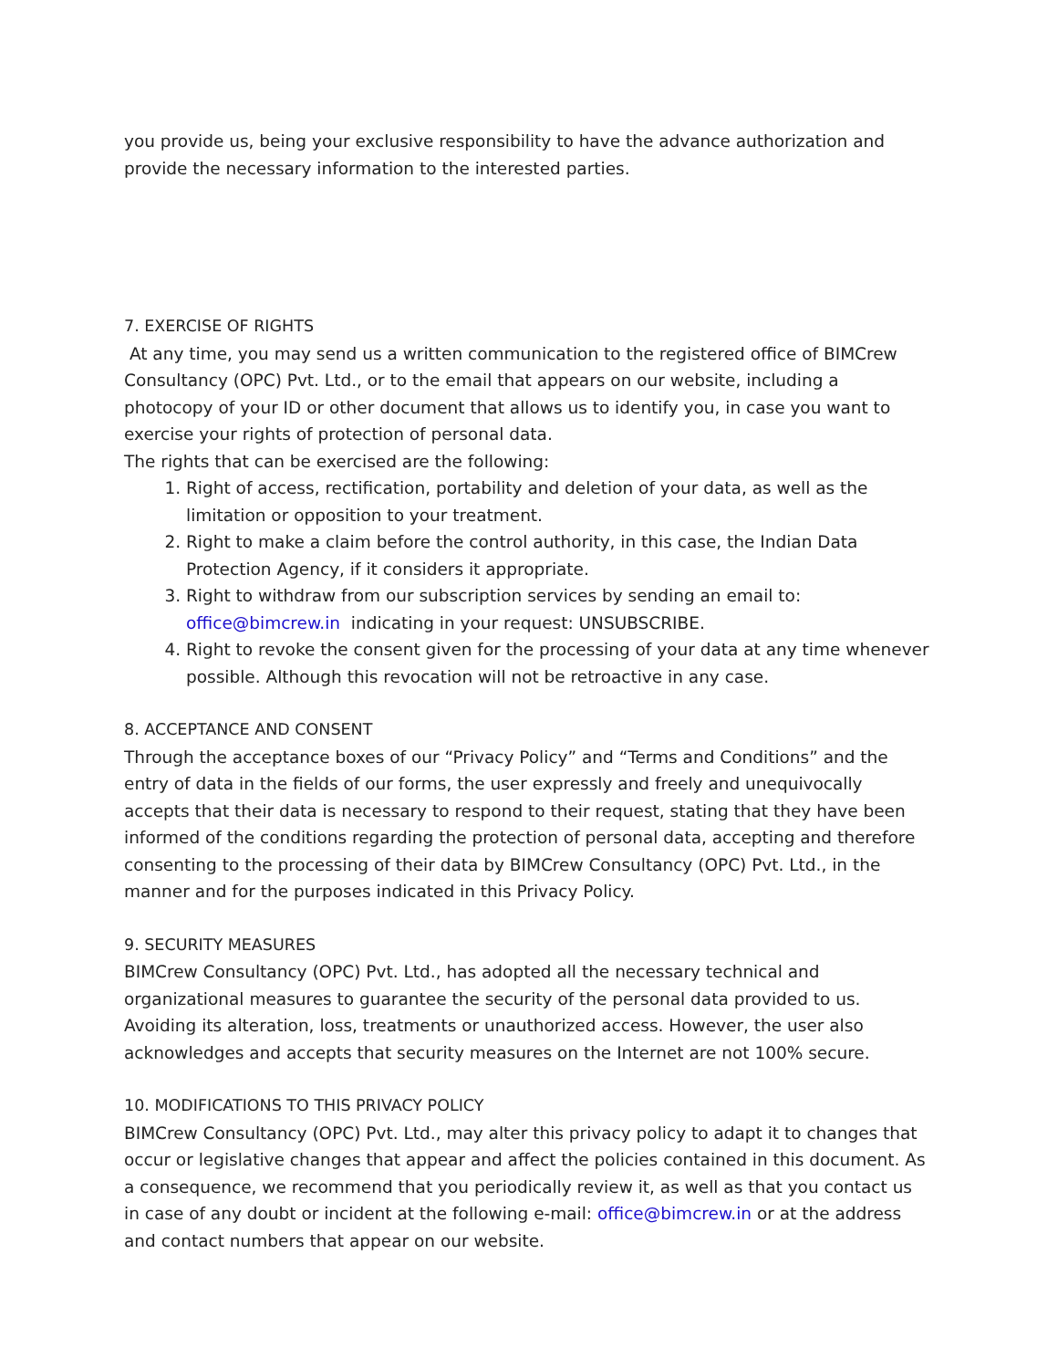you provide us, being your exclusive responsibility to have the advance authorization and provide the necessary information to the interested parties.
7. EXERCISE OF RIGHTS
At any time, you may send us a written communication to the registered office of BIMCrew Consultancy (OPC) Pvt. Ltd., or to the email that appears on our website, including a photocopy of your ID or other document that allows us to identify you, in case you want to exercise your rights of protection of personal data.
The rights that can be exercised are the following:
1. Right of access, rectification, portability and deletion of your data, as well as the limitation or opposition to your treatment.
2. Right to make a claim before the control authority, in this case, the Indian Data Protection Agency, if it considers it appropriate.
3. Right to withdraw from our subscription services by sending an email to: office@bimcrew.in indicating in your request: UNSUBSCRIBE.
4. Right to revoke the consent given for the processing of your data at any time whenever possible. Although this revocation will not be retroactive in any case.
8. ACCEPTANCE AND CONSENT
Through the acceptance boxes of our “Privacy Policy” and “Terms and Conditions” and the entry of data in the fields of our forms, the user expressly and freely and unequivocally accepts that their data is necessary to respond to their request, stating that they have been informed of the conditions regarding the protection of personal data, accepting and therefore consenting to the processing of their data by BIMCrew Consultancy (OPC) Pvt. Ltd., in the manner and for the purposes indicated in this Privacy Policy.
9. SECURITY MEASURES
BIMCrew Consultancy (OPC) Pvt. Ltd., has adopted all the necessary technical and organizational measures to guarantee the security of the personal data provided to us. Avoiding its alteration, loss, treatments or unauthorized access. However, the user also acknowledges and accepts that security measures on the Internet are not 100% secure.
10. MODIFICATIONS TO THIS PRIVACY POLICY
BIMCrew Consultancy (OPC) Pvt. Ltd., may alter this privacy policy to adapt it to changes that occur or legislative changes that appear and affect the policies contained in this document. As a consequence, we recommend that you periodically review it, as well as that you contact us in case of any doubt or incident at the following e-mail: office@bimcrew.in or at the address and contact numbers that appear on our website.